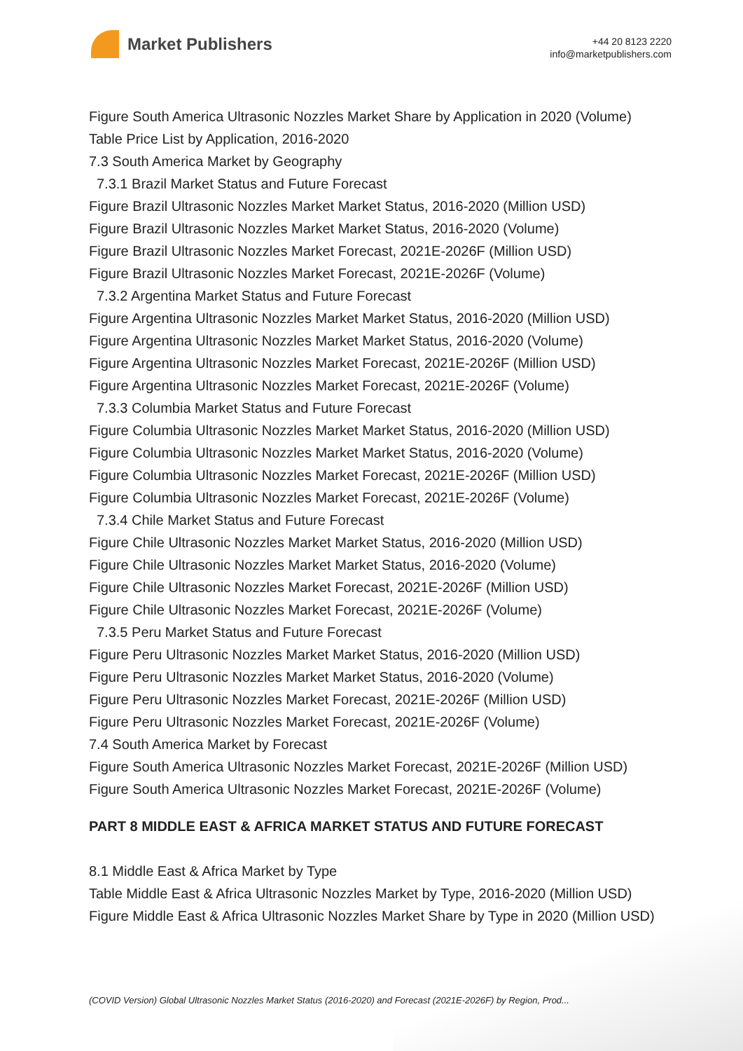Market Publishers
+44 20 8123 2220
info@marketpublishers.com
Figure South America Ultrasonic Nozzles Market Share by Application in 2020 (Volume)
Table Price List by Application, 2016-2020
7.3 South America Market by Geography
7.3.1 Brazil Market Status and Future Forecast
Figure Brazil Ultrasonic Nozzles Market Market Status, 2016-2020 (Million USD)
Figure Brazil Ultrasonic Nozzles Market Market Status, 2016-2020 (Volume)
Figure Brazil Ultrasonic Nozzles Market Forecast, 2021E-2026F (Million USD)
Figure Brazil Ultrasonic Nozzles Market Forecast, 2021E-2026F (Volume)
7.3.2 Argentina Market Status and Future Forecast
Figure Argentina Ultrasonic Nozzles Market Market Status, 2016-2020 (Million USD)
Figure Argentina Ultrasonic Nozzles Market Market Status, 2016-2020 (Volume)
Figure Argentina Ultrasonic Nozzles Market Forecast, 2021E-2026F (Million USD)
Figure Argentina Ultrasonic Nozzles Market Forecast, 2021E-2026F (Volume)
7.3.3 Columbia Market Status and Future Forecast
Figure Columbia Ultrasonic Nozzles Market Market Status, 2016-2020 (Million USD)
Figure Columbia Ultrasonic Nozzles Market Market Status, 2016-2020 (Volume)
Figure Columbia Ultrasonic Nozzles Market Forecast, 2021E-2026F (Million USD)
Figure Columbia Ultrasonic Nozzles Market Forecast, 2021E-2026F (Volume)
7.3.4 Chile Market Status and Future Forecast
Figure Chile Ultrasonic Nozzles Market Market Status, 2016-2020 (Million USD)
Figure Chile Ultrasonic Nozzles Market Market Status, 2016-2020 (Volume)
Figure Chile Ultrasonic Nozzles Market Forecast, 2021E-2026F (Million USD)
Figure Chile Ultrasonic Nozzles Market Forecast, 2021E-2026F (Volume)
7.3.5 Peru Market Status and Future Forecast
Figure Peru Ultrasonic Nozzles Market Market Status, 2016-2020 (Million USD)
Figure Peru Ultrasonic Nozzles Market Market Status, 2016-2020 (Volume)
Figure Peru Ultrasonic Nozzles Market Forecast, 2021E-2026F (Million USD)
Figure Peru Ultrasonic Nozzles Market Forecast, 2021E-2026F (Volume)
7.4 South America Market by Forecast
Figure South America Ultrasonic Nozzles Market Forecast, 2021E-2026F (Million USD)
Figure South America Ultrasonic Nozzles Market Forecast, 2021E-2026F (Volume)
PART 8 MIDDLE EAST & AFRICA MARKET STATUS AND FUTURE FORECAST
8.1 Middle East & Africa Market by Type
Table Middle East & Africa Ultrasonic Nozzles Market by Type, 2016-2020 (Million USD)
Figure Middle East & Africa Ultrasonic Nozzles Market Share by Type in 2020 (Million USD)
(COVID Version) Global Ultrasonic Nozzles Market Status (2016-2020) and Forecast (2021E-2026F) by Region, Prod...